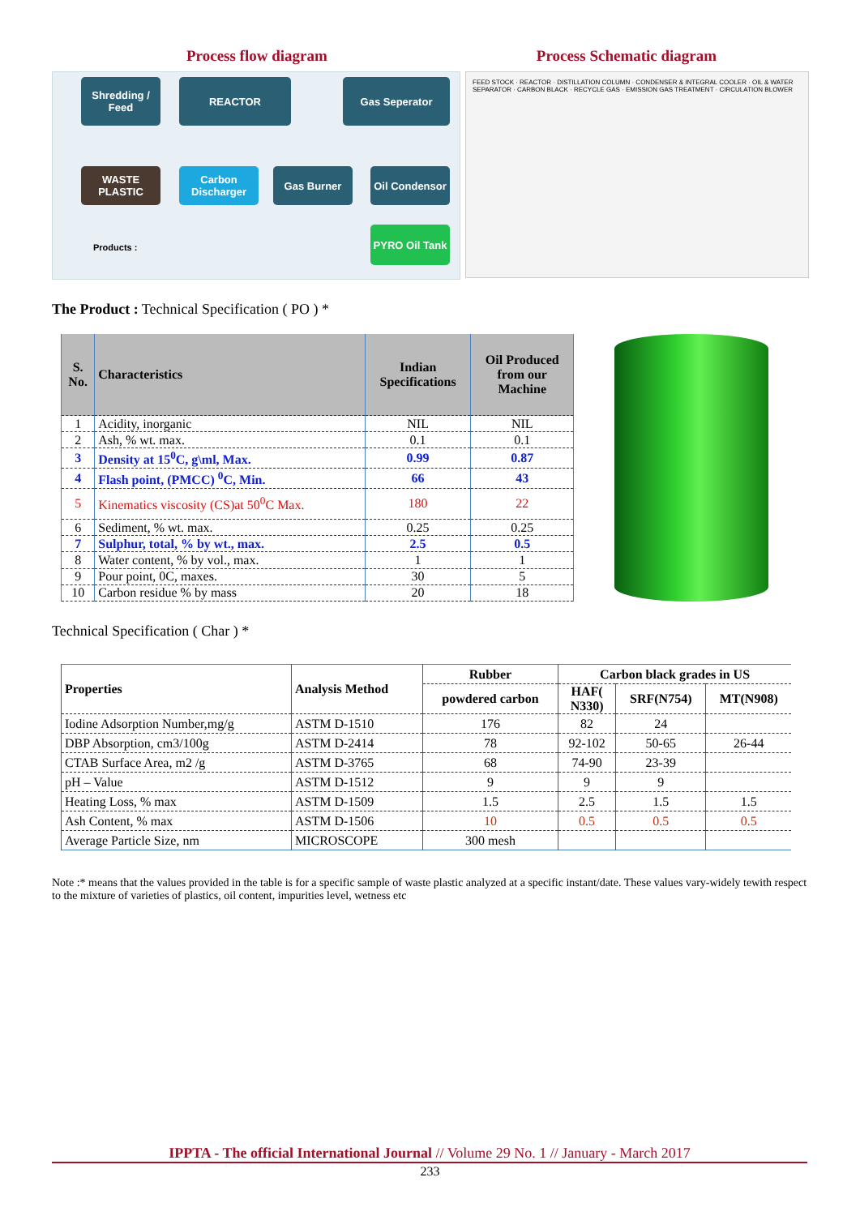Process flow diagram Process Schematic diagram
Shredding / Feed
REACTOR Gas Seperator
WASTE PLASTIC
Carbon Discharger
Gas Burner
Oil Condensor
PYRO Oil Tank
Products :
FEED STOCK · REACTOR · DISTILLATION COLUMN · CONDENSER & INTEGRAL COOLER · OIL & WATER SEPARATOR · CARBON BLACK · RECYCLE GAS · EMISSION GAS TREATMENT · CIRCULATION BLOWER
The Product : Technical Specification ( PO ) *
| S. No. | Characteristics | Indian Specifications | Oil Produced from our Machine |
| --- | --- | --- | --- |
| 1 | Acidity, inorganic | NIL | NIL |
| 2 | Ash, % wt. max. | 0.1 | 0.1 |
| 3 | Density at 15<sup>0</sup>C, g\ml, Max. | 0.99 | 0.87 |
| 4 | Flash point, (PMCC) <sup>0</sup>C, Min. | 66 | 43 |
| 5 | Kinematics viscosity (CS)at 50<sup>0</sup>C Max. | 180 | 22 |
| 6 | Sediment, % wt. max. | 0.25 | 0.25 |
| 7 | Sulphur, total, % by wt., max. | 2.5 | 0.5 |
| 8 | Water content, % by vol., max. | 1 | 1 |
| 9 | Pour point, 0C, maxes. | 30 | 5 |
| 10 | Carbon residue % by mass | 20 | 18 |
Technical Specification ( Char ) *
| Properties | Analysis Method | Rubber | Carbon black grades in US | | |
| --- | --- | --- | --- | --- | --- |
| | | powdered carbon | HAF( N330) | SRF(N754) | MT(N908) |
| Iodine Adsorption Number,mg/g | ASTM D-1510 | 176 | 82 | 24 | |
| DBP Absorption, cm3/100g | ASTM D-2414 | 78 | 92-102 | 50-65 | 26-44 |
| CTAB Surface Area, m2 /g | ASTM D-3765 | 68 | 74-90 | 23-39 | |
| pH – Value | ASTM D-1512 | 9 | 9 | 9 | |
| Heating Loss, % max | ASTM D-1509 | 1.5 | 2.5 | 1.5 | 1.5 |
| Ash Content, % max | ASTM D-1506 | 10 | 0.5 | 0.5 | 0.5 |
| Average Particle Size, nm | MICROSCOPE | 300 mesh | | | |
Note :* means that the values provided in the table is for a specific sample of waste plastic analyzed at a specific instant/date. These values vary-widely tewith respect to the mixture of varieties of plastics, oil content, impurities level, wetness etc
IPPTA - The official International Journal // Volume 29 No. 1 // January - March 2017
233